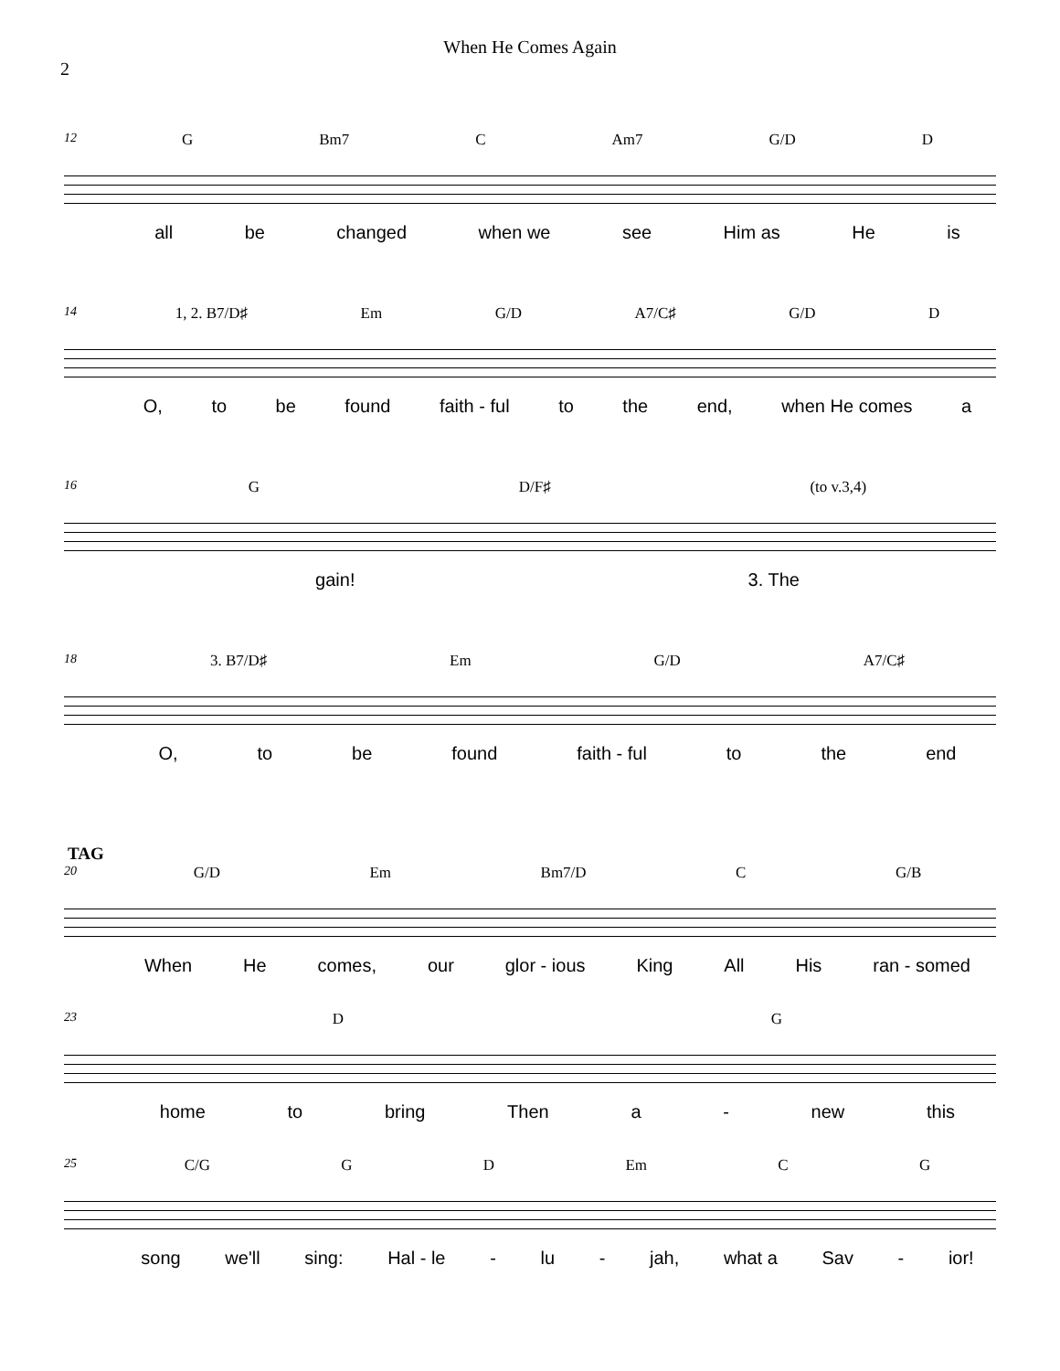When He Comes Again
2
12 G Bm7 C Am7 G/D D
all be changed when we see Him as He is
14 1, 2. B7/D♯ Em G/D A7/C♯ G/D D
O, to be found faith - ful to the end, when He comes a
16 G D/F♯ (to v.3,4)
gain! 3. The
18 3. B7/D♯ Em G/D A7/C♯
O, to be found faith - ful to the end
TAG
20 G/D Em Bm7/D C G/B
When He comes, our glor - ious King All His ran - somed
23 D G
home to bring Then a - new this
25 C/G G D Em C G
song we'll sing: Hal - le - lu - jah, what a Sav - ior!